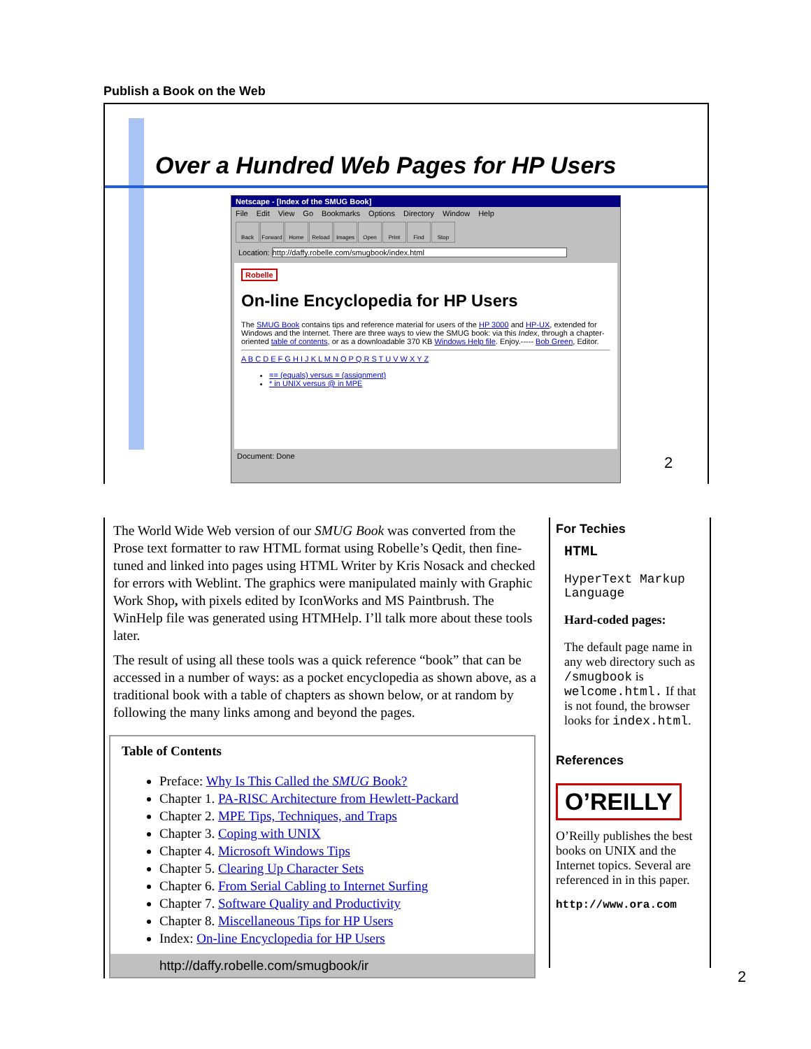Publish a Book on the Web
Over a Hundred Web Pages for HP Users
Netscape - [Index of the SMUG Book]
File Edit View Go Bookmarks Options Directory Window Help
Back Forward Home Reload Images Open Print Find Stop
Location: http://daffy.robelle.com/smugbook/index.html
Robelle
On-line Encyclopedia for HP Users
The SMUG Book contains tips and reference material for users of the HP 3000 and HP-UX, extended for Windows and the Internet. There are three ways to view the SMUG book: via this Index, through a chapter-oriented table of contents, or as a downloadable 370 KB Windows Help file. Enjoy.----- Bob Green, Editor.
A B C D E F G H I J K L M N O P Q R S T U V W X Y Z
== (equals) versus = (assignment)
* in UNIX versus @ in MPE
Document: Done
2
The World Wide Web version of our SMUG Book was converted from the Prose text formatter to raw HTML format using Robelle’s Qedit, then fine-tuned and linked into pages using HTML Writer by Kris Nosack and checked for errors with Weblint. The graphics were manipulated mainly with Graphic Work Shop, with pixels edited by IconWorks and MS Paintbrush. The WinHelp file was generated using HTMHelp. I’ll talk more about these tools later.
The result of using all these tools was a quick reference “book” that can be accessed in a number of ways: as a pocket encyclopedia as shown above, as a traditional book with a table of chapters as shown below, or at random by following the many links among and beyond the pages.
Table of Contents
Preface: Why Is This Called the SMUG Book?
Chapter 1. PA-RISC Architecture from Hewlett-Packard
Chapter 2. MPE Tips, Techniques, and Traps
Chapter 3. Coping with UNIX
Chapter 4. Microsoft Windows Tips
Chapter 5. Clearing Up Character Sets
Chapter 6. From Serial Cabling to Internet Surfing
Chapter 7. Software Quality and Productivity
Chapter 8. Miscellaneous Tips for HP Users
Index: On-line Encyclopedia for HP Users
http://daffy.robelle.com/smugbook/ir
For Techies
HTML
HyperText Markup Language
Hard-coded pages:
The default page name in any web directory such as /smugbook is welcome.html. If that is not found, the browser looks for index.html.
References
O’REILLY
O’Reilly publishes the best books on UNIX and the Internet topics. Several are referenced in in this paper.
http://www.ora.com
2